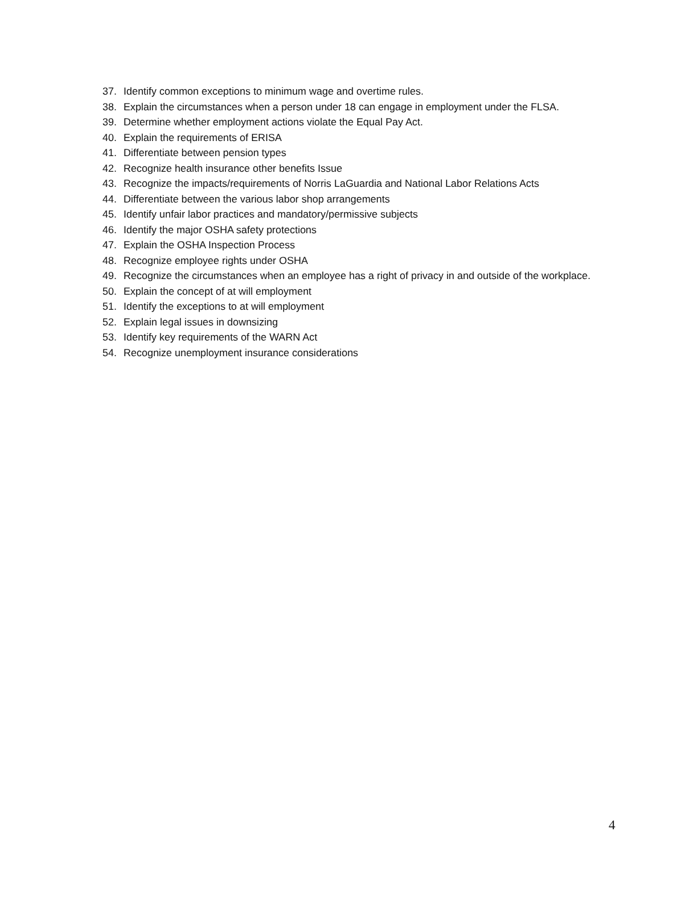37. Identify common exceptions to minimum wage and overtime rules.
38. Explain the circumstances when a person under 18 can engage in employment under the FLSA.
39. Determine whether employment actions violate the Equal Pay Act.
40. Explain the requirements of ERISA
41. Differentiate between pension types
42. Recognize health insurance other benefits Issue
43. Recognize the impacts/requirements of Norris LaGuardia and National Labor Relations Acts
44. Differentiate between the various labor shop arrangements
45. Identify unfair labor practices and mandatory/permissive subjects
46. Identify the major OSHA safety protections
47. Explain the OSHA Inspection Process
48. Recognize employee rights under OSHA
49. Recognize the circumstances when an employee has a right of privacy in and outside of the workplace.
50. Explain the concept of at will employment
51. Identify the exceptions to at will employment
52. Explain legal issues in downsizing
53. Identify key requirements of the WARN Act
54. Recognize unemployment insurance considerations
4